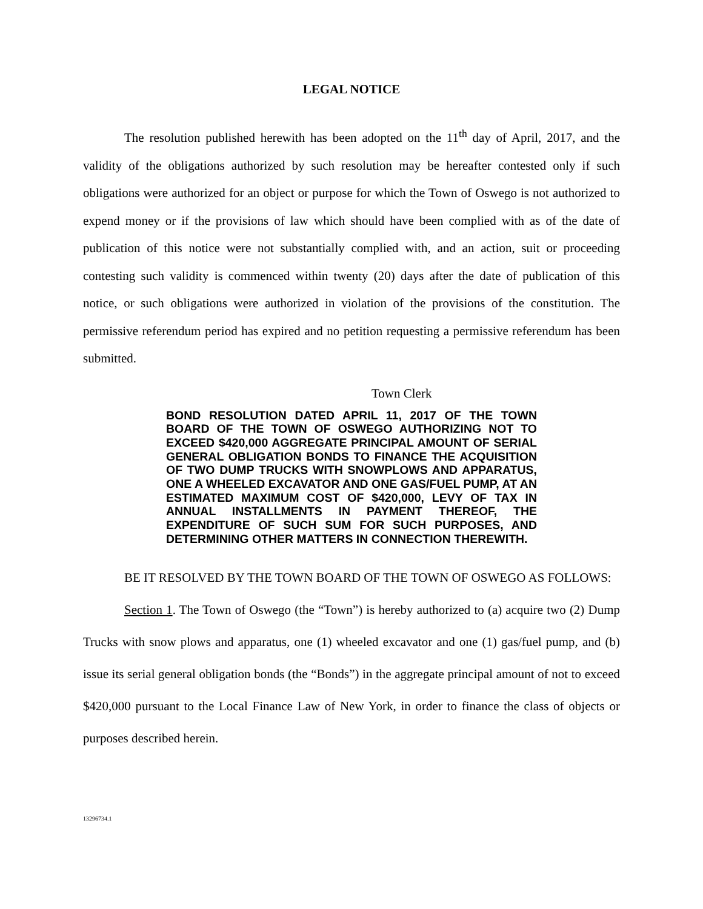LEGAL NOTICE
The resolution published herewith has been adopted on the 11<sup>th</sup> day of April, 2017, and the validity of the obligations authorized by such resolution may be hereafter contested only if such obligations were authorized for an object or purpose for which the Town of Oswego is not authorized to expend money or if the provisions of law which should have been complied with as of the date of publication of this notice were not substantially complied with, and an action, suit or proceeding contesting such validity is commenced within twenty (20) days after the date of publication of this notice, or such obligations were authorized in violation of the provisions of the constitution. The permissive referendum period has expired and no petition requesting a permissive referendum has been submitted.
Town Clerk
BOND RESOLUTION DATED APRIL 11, 2017 OF THE TOWN BOARD OF THE TOWN OF OSWEGO AUTHORIZING NOT TO EXCEED $420,000 AGGREGATE PRINCIPAL AMOUNT OF SERIAL GENERAL OBLIGATION BONDS TO FINANCE THE ACQUISITION OF TWO DUMP TRUCKS WITH SNOWPLOWS AND APPARATUS, ONE A WHEELED EXCAVATOR AND ONE GAS/FUEL PUMP, AT AN ESTIMATED MAXIMUM COST OF $420,000, LEVY OF TAX IN ANNUAL INSTALLMENTS IN PAYMENT THEREOF, THE EXPENDITURE OF SUCH SUM FOR SUCH PURPOSES, AND DETERMINING OTHER MATTERS IN CONNECTION THEREWITH.
BE IT RESOLVED BY THE TOWN BOARD OF THE TOWN OF OSWEGO AS FOLLOWS:
Section 1. The Town of Oswego (the “Town”) is hereby authorized to (a) acquire two (2) Dump Trucks with snow plows and apparatus, one (1) wheeled excavator and one (1) gas/fuel pump, and (b) issue its serial general obligation bonds (the “Bonds”) in the aggregate principal amount of not to exceed $420,000 pursuant to the Local Finance Law of New York, in order to finance the class of objects or purposes described herein.
13296734.1